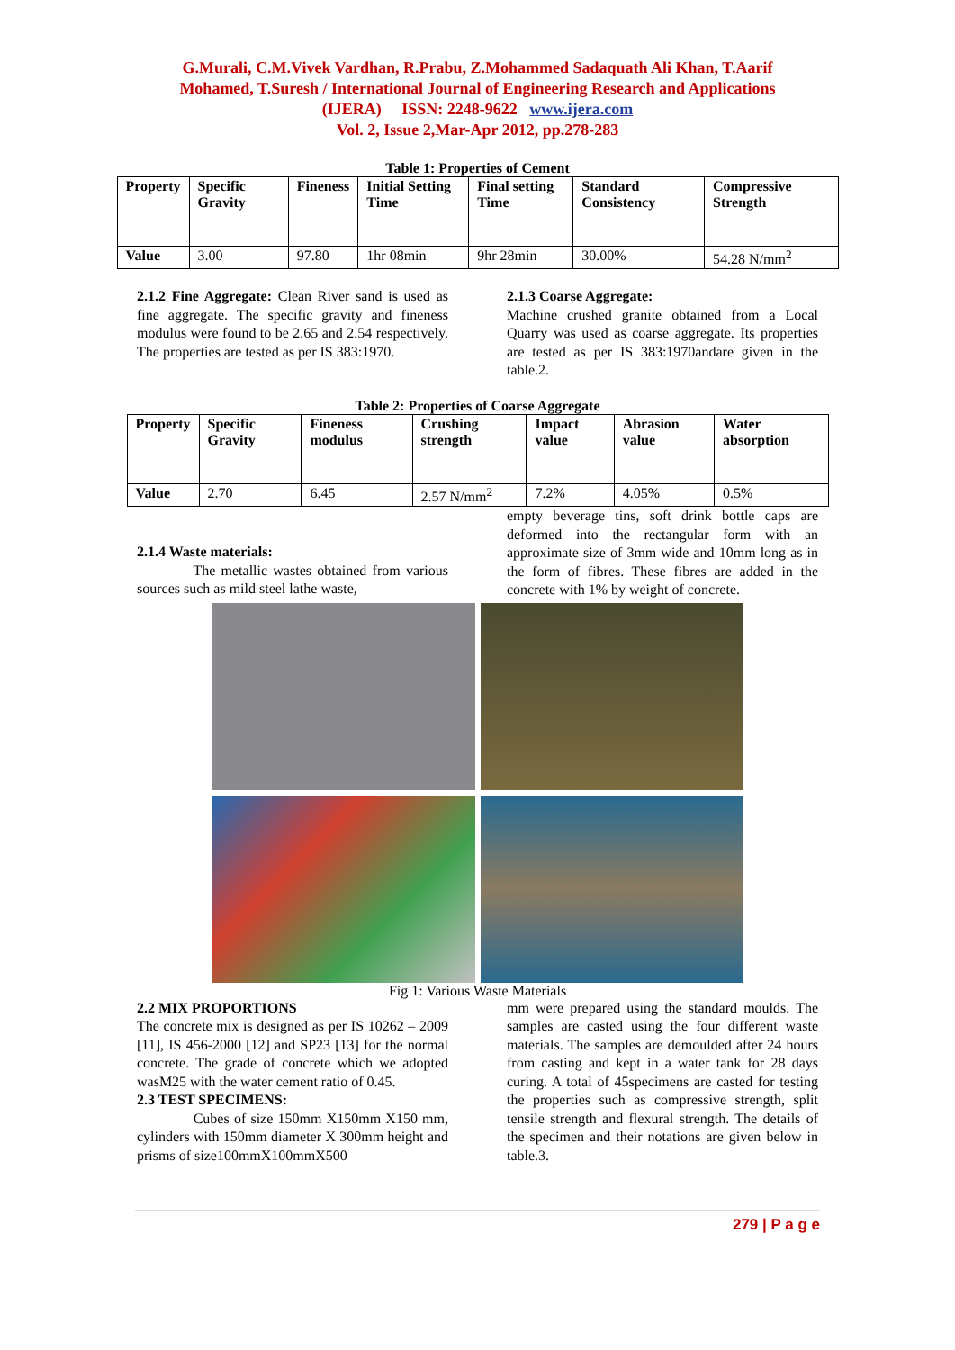G.Murali, C.M.Vivek Vardhan, R.Prabu, Z.Mohammed Sadaquath Ali Khan, T.Aarif
Mohamed, T.Suresh / International Journal of Engineering Research and Applications
(IJERA) ISSN: 2248-9622 www.ijera.com
Vol. 2, Issue 2,Mar-Apr 2012, pp.278-283
Table 1: Properties of Cement
| Property | Specific Gravity | Fineness | Initial Setting Time | Final setting Time | Standard Consistency | Compressive Strength |
| --- | --- | --- | --- | --- | --- | --- |
| Value | 3.00 | 97.80 | 1hr 08min | 9hr 28min | 30.00% | 54.28 N/mm<sup>2</sup> |
2.1.2 Fine Aggregate: Clean River sand is used as fine aggregate. The specific gravity and fineness modulus were found to be 2.65 and 2.54 respectively. The properties are tested as per IS 383:1970.
2.1.3 Coarse Aggregate:
Machine crushed granite obtained from a Local Quarry was used as coarse aggregate. Its properties are tested as per IS 383:1970andare given in the table.2.
Table 2: Properties of Coarse Aggregate
| Property | Specific Gravity | Fineness modulus | Crushing strength | Impact value | Abrasion value | Water absorption |
| --- | --- | --- | --- | --- | --- | --- |
| Value | 2.70 | 6.45 | 2.57 N/mm<sup>2</sup> | 7.2% | 4.05% | 0.5% |
2.1.4 Waste materials:
The metallic wastes obtained from various sources such as mild steel lathe waste,
empty beverage tins, soft drink bottle caps are deformed into the rectangular form with an approximate size of 3mm wide and 10mm long as in the form of fibres. These fibres are added in the concrete with 1% by weight of concrete.
Fig 1: Various Waste Materials
2.2 MIX PROPORTIONS
The concrete mix is designed as per IS 10262 – 2009 [11], IS 456-2000 [12] and SP23 [13] for the normal concrete. The grade of concrete which we adopted wasM25 with the water cement ratio of 0.45.
2.3 TEST SPECIMENS:
Cubes of size 150mm X150mm X150 mm, cylinders with 150mm diameter X 300mm height and prisms of size100mmX100mmX500
mm were prepared using the standard moulds. The samples are casted using the four different waste materials. The samples are demoulded after 24 hours from casting and kept in a water tank for 28 days curing. A total of 45specimens are casted for testing the properties such as compressive strength, split tensile strength and flexural strength. The details of the specimen and their notations are given below in table.3.
279 | P a g e